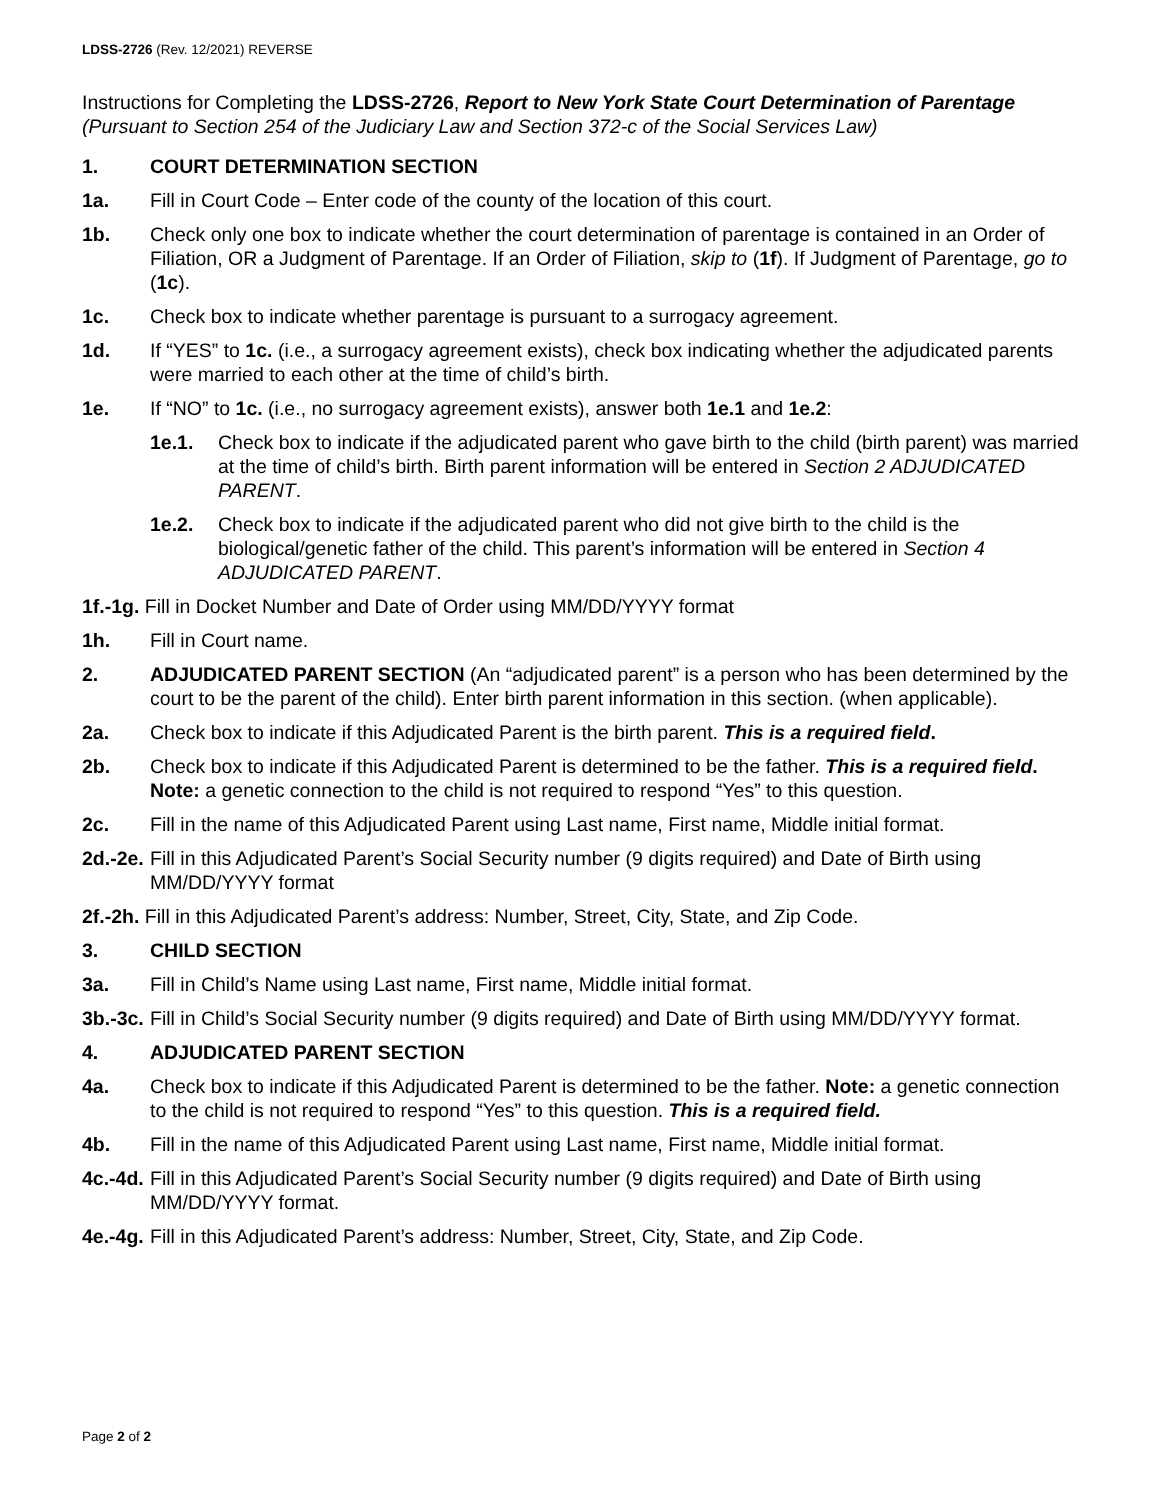LDSS-2726 (Rev. 12/2021) REVERSE
Instructions for Completing the LDSS-2726, Report to New York State Court Determination of Parentage (Pursuant to Section 254 of the Judiciary Law and Section 372-c of the Social Services Law)
1. COURT DETERMINATION SECTION
1a. Fill in Court Code – Enter code of the county of the location of this court.
1b. Check only one box to indicate whether the court determination of parentage is contained in an Order of Filiation, OR a Judgment of Parentage. If an Order of Filiation, skip to (1f). If Judgment of Parentage, go to (1c).
1c. Check box to indicate whether parentage is pursuant to a surrogacy agreement.
1d. If “YES” to 1c. (i.e., a surrogacy agreement exists), check box indicating whether the adjudicated parents were married to each other at the time of child’s birth.
1e. If “NO” to 1c. (i.e., no surrogacy agreement exists), answer both 1e.1 and 1e.2:
1e.1. Check box to indicate if the adjudicated parent who gave birth to the child (birth parent) was married at the time of child’s birth. Birth parent information will be entered in Section 2 ADJUDICATED PARENT.
1e.2. Check box to indicate if the adjudicated parent who did not give birth to the child is the biological/genetic father of the child. This parent’s information will be entered in Section 4 ADJUDICATED PARENT.
1f.-1g. Fill in Docket Number and Date of Order using MM/DD/YYYY format
1h. Fill in Court name.
2. ADJUDICATED PARENT SECTION (An “adjudicated parent” is a person who has been determined by the court to be the parent of the child). Enter birth parent information in this section. (when applicable).
2a. Check box to indicate if this Adjudicated Parent is the birth parent. This is a required field.
2b. Check box to indicate if this Adjudicated Parent is determined to be the father. This is a required field. Note: a genetic connection to the child is not required to respond “Yes” to this question.
2c. Fill in the name of this Adjudicated Parent using Last name, First name, Middle initial format.
2d.-2e. Fill in this Adjudicated Parent’s Social Security number (9 digits required) and Date of Birth using MM/DD/YYYY format
2f.-2h. Fill in this Adjudicated Parent’s address: Number, Street, City, State, and Zip Code.
3. CHILD SECTION
3a. Fill in Child’s Name using Last name, First name, Middle initial format.
3b.-3c. Fill in Child’s Social Security number (9 digits required) and Date of Birth using MM/DD/YYYY format.
4. ADJUDICATED PARENT SECTION
4a. Check box to indicate if this Adjudicated Parent is determined to be the father. Note: a genetic connection to the child is not required to respond “Yes” to this question. This is a required field.
4b. Fill in the name of this Adjudicated Parent using Last name, First name, Middle initial format.
4c.-4d. Fill in this Adjudicated Parent’s Social Security number (9 digits required) and Date of Birth using MM/DD/YYYY format.
4e.-4g. Fill in this Adjudicated Parent’s address: Number, Street, City, State, and Zip Code.
Page 2 of 2